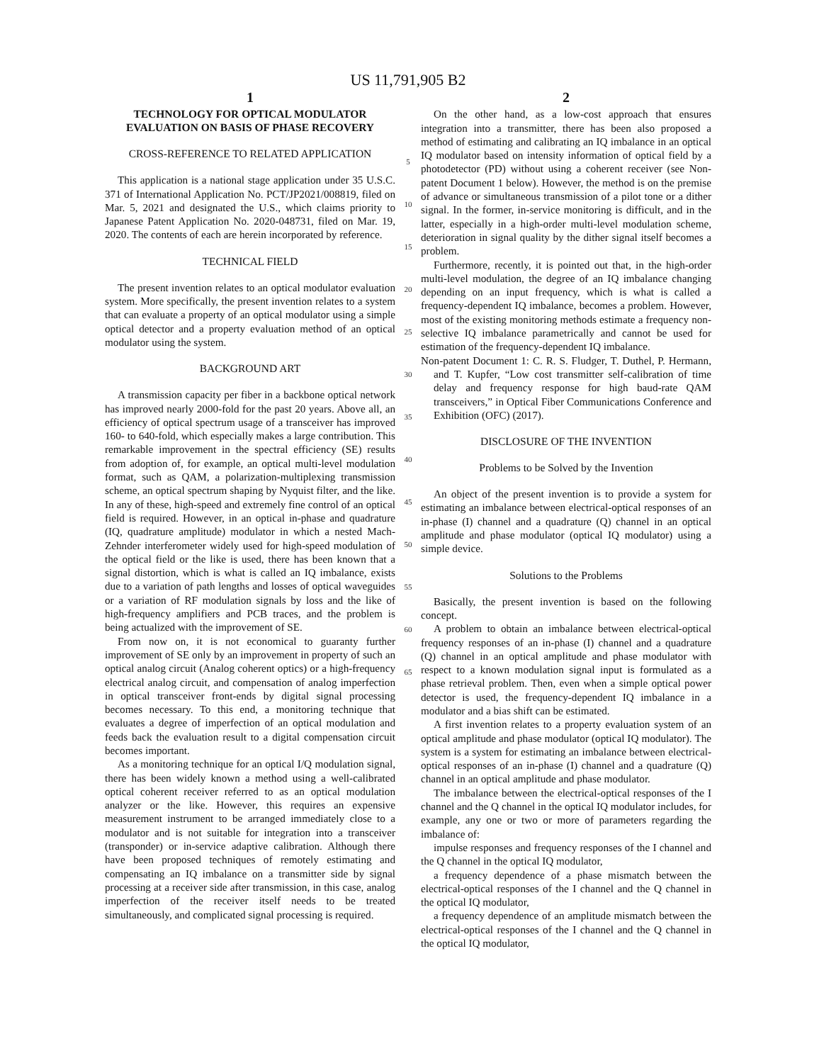US 11,791,905 B2
1
TECHNOLOGY FOR OPTICAL MODULATOR EVALUATION ON BASIS OF PHASE RECOVERY
CROSS-REFERENCE TO RELATED APPLICATION
This application is a national stage application under 35 U.S.C. 371 of International Application No. PCT/JP2021/008819, filed on Mar. 5, 2021 and designated the U.S., which claims priority to Japanese Patent Application No. 2020-048731, filed on Mar. 19, 2020. The contents of each are herein incorporated by reference.
TECHNICAL FIELD
The present invention relates to an optical modulator evaluation system. More specifically, the present invention relates to a system that can evaluate a property of an optical modulator using a simple optical detector and a property evaluation method of an optical modulator using the system.
BACKGROUND ART
A transmission capacity per fiber in a backbone optical network has improved nearly 2000-fold for the past 20 years. Above all, an efficiency of optical spectrum usage of a transceiver has improved 160- to 640-fold, which especially makes a large contribution. This remarkable improvement in the spectral efficiency (SE) results from adoption of, for example, an optical multi-level modulation format, such as QAM, a polarization-multiplexing transmission scheme, an optical spectrum shaping by Nyquist filter, and the like. In any of these, high-speed and extremely fine control of an optical field is required. However, in an optical in-phase and quadrature (IQ, quadrature amplitude) modulator in which a nested Mach-Zehnder interferometer widely used for high-speed modulation of the optical field or the like is used, there has been known that a signal distortion, which is what is called an IQ imbalance, exists due to a variation of path lengths and losses of optical waveguides or a variation of RF modulation signals by loss and the like of high-frequency amplifiers and PCB traces, and the problem is being actualized with the improvement of SE.
From now on, it is not economical to guaranty further improvement of SE only by an improvement in property of such an optical analog circuit (Analog coherent optics) or a high-frequency electrical analog circuit, and compensation of analog imperfection in optical transceiver front-ends by digital signal processing becomes necessary. To this end, a monitoring technique that evaluates a degree of imperfection of an optical modulation and feeds back the evaluation result to a digital compensation circuit becomes important.
As a monitoring technique for an optical I/Q modulation signal, there has been widely known a method using a well-calibrated optical coherent receiver referred to as an optical modulation analyzer or the like. However, this requires an expensive measurement instrument to be arranged immediately close to a modulator and is not suitable for integration into a transceiver (transponder) or in-service adaptive calibration. Although there have been proposed techniques of remotely estimating and compensating an IQ imbalance on a transmitter side by signal processing at a receiver side after transmission, in this case, analog imperfection of the receiver itself needs to be treated simultaneously, and complicated signal processing is required.
5
10
15
20
25
30
35
40
45
50
55
60
65
2
On the other hand, as a low-cost approach that ensures integration into a transmitter, there has been also proposed a method of estimating and calibrating an IQ imbalance in an optical IQ modulator based on intensity information of optical field by a photodetector (PD) without using a coherent receiver (see Non-patent Document 1 below). However, the method is on the premise of advance or simultaneous transmission of a pilot tone or a dither signal. In the former, in-service monitoring is difficult, and in the latter, especially in a high-order multi-level modulation scheme, deterioration in signal quality by the dither signal itself becomes a problem.
Furthermore, recently, it is pointed out that, in the high-order multi-level modulation, the degree of an IQ imbalance changing depending on an input frequency, which is what is called a frequency-dependent IQ imbalance, becomes a problem. However, most of the existing monitoring methods estimate a frequency non-selective IQ imbalance parametrically and cannot be used for estimation of the frequency-dependent IQ imbalance.
Non-patent Document 1: C. R. S. Fludger, T. Duthel, P. Hermann, and T. Kupfer, “Low cost transmitter self-calibration of time delay and frequency response for high baud-rate QAM transceivers,” in Optical Fiber Communications Conference and Exhibition (OFC) (2017).
DISCLOSURE OF THE INVENTION
Problems to be Solved by the Invention
An object of the present invention is to provide a system for estimating an imbalance between electrical-optical responses of an in-phase (I) channel and a quadrature (Q) channel in an optical amplitude and phase modulator (optical IQ modulator) using a simple device.
Solutions to the Problems
Basically, the present invention is based on the following concept.
A problem to obtain an imbalance between electrical-optical frequency responses of an in-phase (I) channel and a quadrature (Q) channel in an optical amplitude and phase modulator with respect to a known modulation signal input is formulated as a phase retrieval problem. Then, even when a simple optical power detector is used, the frequency-dependent IQ imbalance in a modulator and a bias shift can be estimated.
A first invention relates to a property evaluation system of an optical amplitude and phase modulator (optical IQ modulator). The system is a system for estimating an imbalance between electrical-optical responses of an in-phase (I) channel and a quadrature (Q) channel in an optical amplitude and phase modulator.
The imbalance between the electrical-optical responses of the I channel and the Q channel in the optical IQ modulator includes, for example, any one or two or more of parameters regarding the imbalance of:
impulse responses and frequency responses of the I channel and the Q channel in the optical IQ modulator,
a frequency dependence of a phase mismatch between the electrical-optical responses of the I channel and the Q channel in the optical IQ modulator,
a frequency dependence of an amplitude mismatch between the electrical-optical responses of the I channel and the Q channel in the optical IQ modulator,